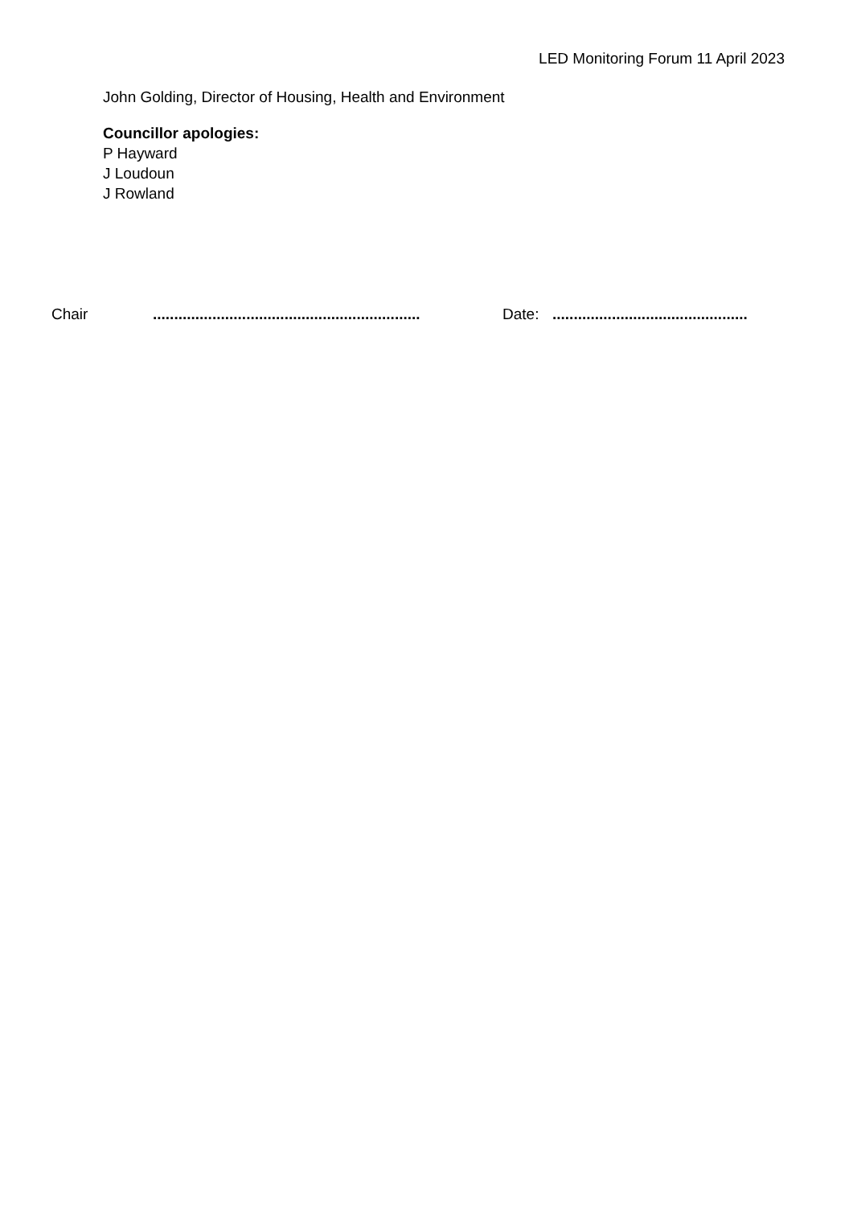LED Monitoring Forum 11 April 2023
John Golding, Director of Housing, Health and Environment
Councillor apologies:
P Hayward
J Loudoun
J Rowland
Chair ............................................................... Date: ..............................................